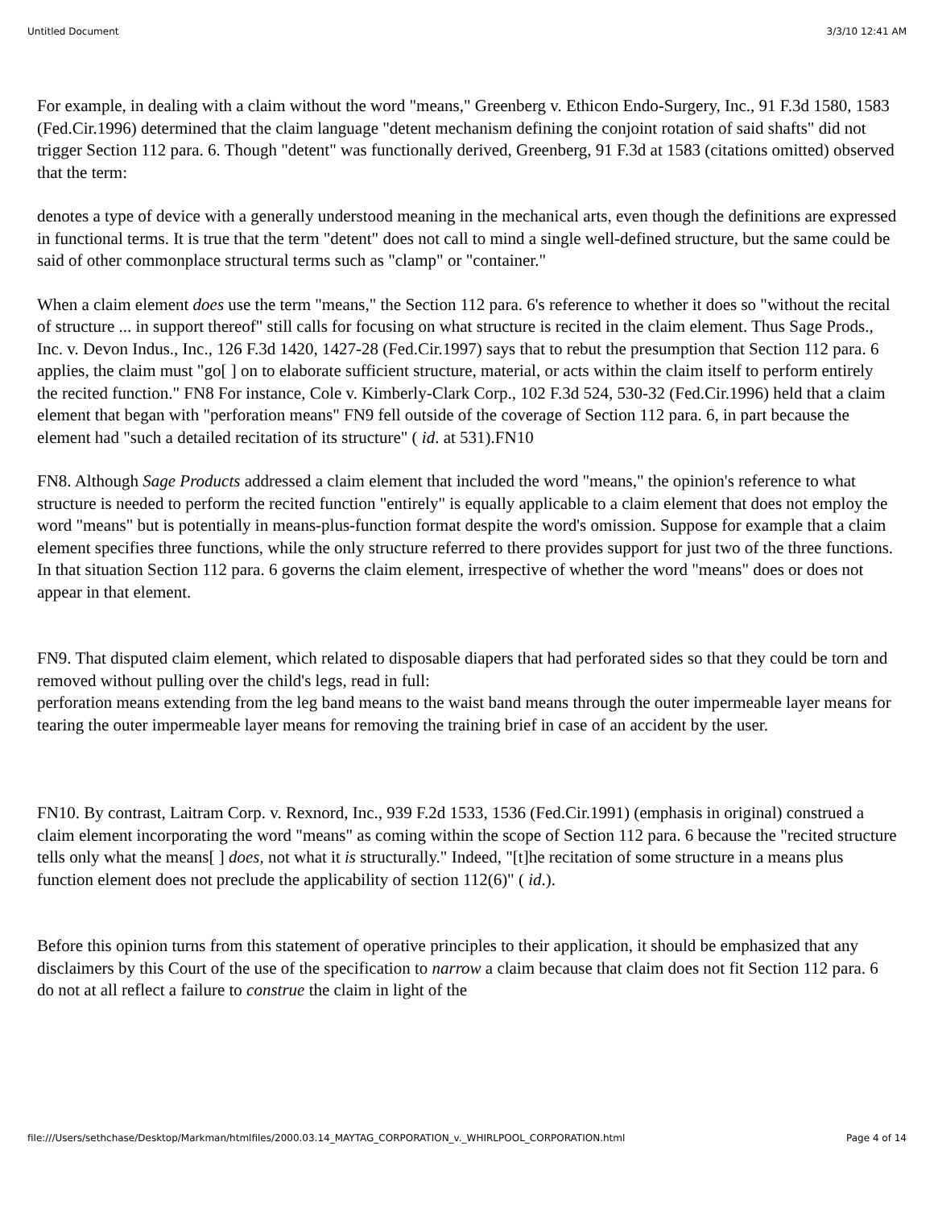Untitled Document 3/3/10 12:41 AM
For example, in dealing with a claim without the word "means," Greenberg v. Ethicon Endo-Surgery, Inc., 91 F.3d 1580, 1583 (Fed.Cir.1996) determined that the claim language "detent mechanism defining the conjoint rotation of said shafts" did not trigger Section 112 para. 6. Though "detent" was functionally derived, Greenberg, 91 F.3d at 1583 (citations omitted) observed that the term:
denotes a type of device with a generally understood meaning in the mechanical arts, even though the definitions are expressed in functional terms. It is true that the term "detent" does not call to mind a single well-defined structure, but the same could be said of other commonplace structural terms such as "clamp" or "container."
When a claim element does use the term "means," the Section 112 para. 6's reference to whether it does so "without the recital of structure ... in support thereof" still calls for focusing on what structure is recited in the claim element. Thus Sage Prods., Inc. v. Devon Indus., Inc., 126 F.3d 1420, 1427-28 (Fed.Cir.1997) says that to rebut the presumption that Section 112 para. 6 applies, the claim must "go[ ] on to elaborate sufficient structure, material, or acts within the claim itself to perform entirely the recited function." FN8 For instance, Cole v. Kimberly-Clark Corp., 102 F.3d 524, 530-32 (Fed.Cir.1996) held that a claim element that began with "perforation means" FN9 fell outside of the coverage of Section 112 para. 6, in part because the element had "such a detailed recitation of its structure" ( id. at 531).FN10
FN8. Although Sage Products addressed a claim element that included the word "means," the opinion's reference to what structure is needed to perform the recited function "entirely" is equally applicable to a claim element that does not employ the word "means" but is potentially in means-plus-function format despite the word's omission. Suppose for example that a claim element specifies three functions, while the only structure referred to there provides support for just two of the three functions. In that situation Section 112 para. 6 governs the claim element, irrespective of whether the word "means" does or does not appear in that element.
FN9. That disputed claim element, which related to disposable diapers that had perforated sides so that they could be torn and removed without pulling over the child's legs, read in full:
perforation means extending from the leg band means to the waist band means through the outer impermeable layer means for tearing the outer impermeable layer means for removing the training brief in case of an accident by the user.
FN10. By contrast, Laitram Corp. v. Rexnord, Inc., 939 F.2d 1533, 1536 (Fed.Cir.1991) (emphasis in original) construed a claim element incorporating the word "means" as coming within the scope of Section 112 para. 6 because the "recited structure tells only what the means[ ] does, not what it is structurally." Indeed, "[t]he recitation of some structure in a means plus function element does not preclude the applicability of section 112(6)" ( id.).
Before this opinion turns from this statement of operative principles to their application, it should be emphasized that any disclaimers by this Court of the use of the specification to narrow a claim because that claim does not fit Section 112 para. 6 do not at all reflect a failure to construe the claim in light of the
file:///Users/sethchase/Desktop/Markman/htmlfiles/2000.03.14_MAYTAG_CORPORATION_v._WHIRLPOOL_CORPORATION.html Page 4 of 14